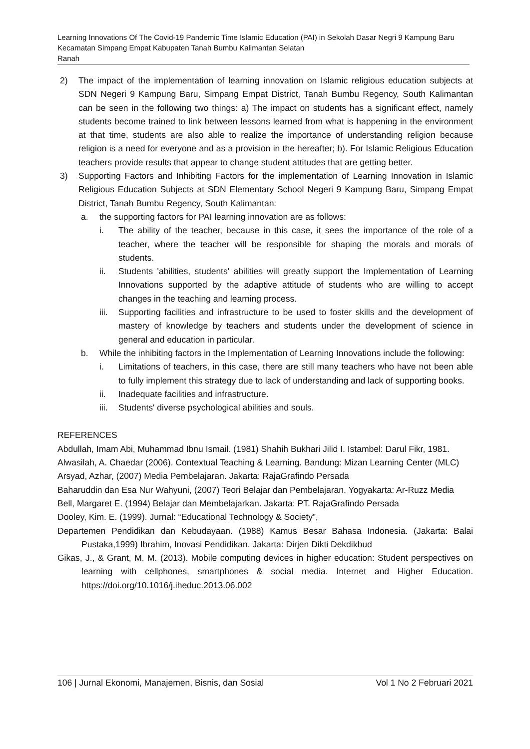Learning Innovations Of The Covid-19 Pandemic Time Islamic Education (PAI) in Sekolah Dasar Negri 9 Kampung Baru Kecamatan Simpang Empat Kabupaten Tanah Bumbu Kalimantan Selatan
Ranah
2) The impact of the implementation of learning innovation on Islamic religious education subjects at SDN Negeri 9 Kampung Baru, Simpang Empat District, Tanah Bumbu Regency, South Kalimantan can be seen in the following two things: a) The impact on students has a significant effect, namely students become trained to link between lessons learned from what is happening in the environment at that time, students are also able to realize the importance of understanding religion because religion is a need for everyone and as a provision in the hereafter; b). For Islamic Religious Education teachers provide results that appear to change student attitudes that are getting better.
3) Supporting Factors and Inhibiting Factors for the implementation of Learning Innovation in Islamic Religious Education Subjects at SDN Elementary School Negeri 9 Kampung Baru, Simpang Empat District, Tanah Bumbu Regency, South Kalimantan:
a. the supporting factors for PAI learning innovation are as follows:
i. The ability of the teacher, because in this case, it sees the importance of the role of a teacher, where the teacher will be responsible for shaping the morals and morals of students.
ii. Students 'abilities, students' abilities will greatly support the Implementation of Learning Innovations supported by the adaptive attitude of students who are willing to accept changes in the teaching and learning process.
iii. Supporting facilities and infrastructure to be used to foster skills and the development of mastery of knowledge by teachers and students under the development of science in general and education in particular.
b. While the inhibiting factors in the Implementation of Learning Innovations include the following:
i. Limitations of teachers, in this case, there are still many teachers who have not been able to fully implement this strategy due to lack of understanding and lack of supporting books.
ii. Inadequate facilities and infrastructure.
iii. Students' diverse psychological abilities and souls.
REFERENCES
Abdullah, Imam Abi, Muhammad Ibnu Ismail. (1981) Shahih Bukhari Jilid I. Istambel: Darul Fikr, 1981.
Alwasilah, A. Chaedar (2006). Contextual Teaching & Learning. Bandung: Mizan Learning Center (MLC)
Arsyad, Azhar, (2007) Media Pembelajaran. Jakarta: RajaGrafindo Persada
Baharuddin dan Esa Nur Wahyuni, (2007) Teori Belajar dan Pembelajaran. Yogyakarta: Ar-Ruzz Media
Bell, Margaret E. (1994) Belajar dan Membelajarkan. Jakarta: PT. RajaGrafindo Persada
Dooley, Kim. E. (1999). Jurnal: “Educational Technology & Society”,
Departemen Pendidikan dan Kebudayaan. (1988) Kamus Besar Bahasa Indonesia. (Jakarta: Balai Pustaka,1999) Ibrahim, Inovasi Pendidikan. Jakarta: Dirjen Dikti Dekdikbud
Gikas, J., & Grant, M. M. (2013). Mobile computing devices in higher education: Student perspectives on learning with cellphones, smartphones & social media. Internet and Higher Education. https://doi.org/10.1016/j.iheduc.2013.06.002
106 | Jurnal Ekonomi, Manajemen, Bisnis, dan Sosial Vol 1 No 2 Februari 2021